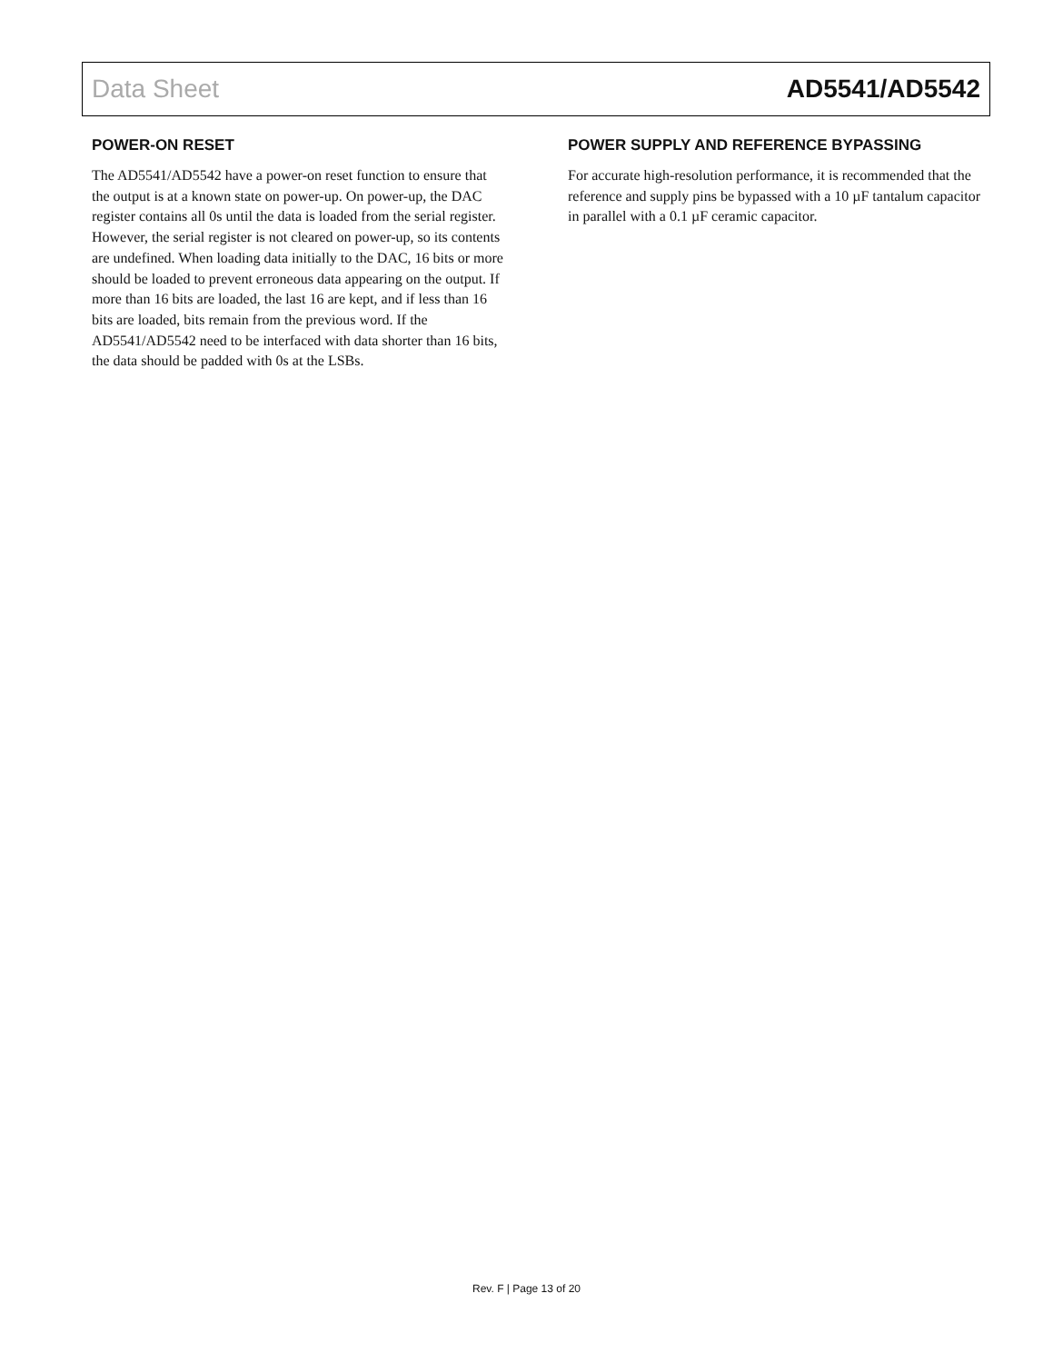Data Sheet AD5541/AD5542
POWER-ON RESET
The AD5541/AD5542 have a power-on reset function to ensure that the output is at a known state on power-up. On power-up, the DAC register contains all 0s until the data is loaded from the serial register. However, the serial register is not cleared on power-up, so its contents are undefined. When loading data initially to the DAC, 16 bits or more should be loaded to prevent erroneous data appearing on the output. If more than 16 bits are loaded, the last 16 are kept, and if less than 16 bits are loaded, bits remain from the previous word. If the AD5541/AD5542 need to be interfaced with data shorter than 16 bits, the data should be padded with 0s at the LSBs.
POWER SUPPLY AND REFERENCE BYPASSING
For accurate high-resolution performance, it is recommended that the reference and supply pins be bypassed with a 10 µF tantalum capacitor in parallel with a 0.1 µF ceramic capacitor.
Rev. F | Page 13 of 20